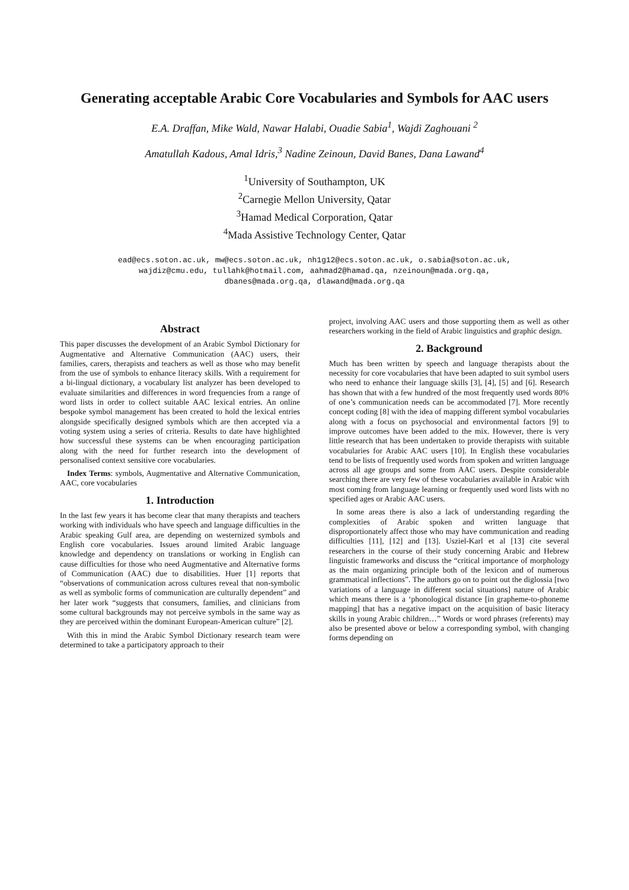Generating acceptable Arabic Core Vocabularies and Symbols for AAC users
E.A. Draffan, Mike Wald, Nawar Halabi, Ouadie Sabia<sup>1</sup>, Wajdi Zaghouani <sup>2</sup>
Amatullah Kadous, Amal Idris,<sup>3</sup> Nadine Zeinoun, David Banes, Dana Lawand<sup>4</sup>
<sup>1</sup> University of Southampton, UK
<sup>2</sup> Carnegie Mellon University, Qatar
<sup>3</sup> Hamad Medical Corporation, Qatar
<sup>4</sup> Mada Assistive Technology Center, Qatar
ead@ecs.soton.ac.uk, mw@ecs.soton.ac.uk, nh1g12@ecs.soton.ac.uk, o.sabia@soton.ac.uk,
wajdiz@cmu.edu, tullahk@hotmail.com, aahmad2@hamad.qa, nzeinoun@mada.org.qa,
dbanes@mada.org.qa, dlawand@mada.org.qa
Abstract
This paper discusses the development of an Arabic Symbol Dictionary for Augmentative and Alternative Communication (AAC) users, their families, carers, therapists and teachers as well as those who may benefit from the use of symbols to enhance literacy skills. With a requirement for a bi-lingual dictionary, a vocabulary list analyzer has been developed to evaluate similarities and differences in word frequencies from a range of word lists in order to collect suitable AAC lexical entries. An online bespoke symbol management has been created to hold the lexical entries alongside specifically designed symbols which are then accepted via a voting system using a series of criteria. Results to date have highlighted how successful these systems can be when encouraging participation along with the need for further research into the development of personalised context sensitive core vocabularies.
Index Terms: symbols, Augmentative and Alternative Communication, AAC, core vocabularies
1. Introduction
In the last few years it has become clear that many therapists and teachers working with individuals who have speech and language difficulties in the Arabic speaking Gulf area, are depending on westernized symbols and English core vocabularies. Issues around limited Arabic language knowledge and dependency on translations or working in English can cause difficulties for those who need Augmentative and Alternative forms of Communication (AAC) due to disabilities. Huer [1] reports that “observations of communication across cultures reveal that non-symbolic as well as symbolic forms of communication are culturally dependent” and her later work “suggests that consumers, families, and clinicians from some cultural backgrounds may not perceive symbols in the same way as they are perceived within the dominant European-American culture” [2].
With this in mind the Arabic Symbol Dictionary research team were determined to take a participatory approach to their
project, involving AAC users and those supporting them as well as other researchers working in the field of Arabic linguistics and graphic design.
2. Background
Much has been written by speech and language therapists about the necessity for core vocabularies that have been adapted to suit symbol users who need to enhance their language skills [3], [4], [5] and [6]. Research has shown that with a few hundred of the most frequently used words 80% of one’s communication needs can be accommodated [7]. More recently concept coding [8] with the idea of mapping different symbol vocabularies along with a focus on psychosocial and environmental factors [9] to improve outcomes have been added to the mix. However, there is very little research that has been undertaken to provide therapists with suitable vocabularies for Arabic AAC users [10]. In English these vocabularies tend to be lists of frequently used words from spoken and written language across all age groups and some from AAC users. Despite considerable searching there are very few of these vocabularies available in Arabic with most coming from language learning or frequently used word lists with no specified ages or Arabic AAC users.
In some areas there is also a lack of understanding regarding the complexities of Arabic spoken and written language that disproportionately affect those who may have communication and reading difficulties [11], [12] and [13]. Usziel-Karl et al [13] cite several researchers in the course of their study concerning Arabic and Hebrew linguistic frameworks and discuss the “critical importance of morphology as the main organizing principle both of the lexicon and of numerous grammatical inflections”. The authors go on to point out the diglossia [two variations of a language in different social situations] nature of Arabic which means there is a ‘phonological distance [in grapheme-to-phoneme mapping] that has a negative impact on the acquisition of basic literacy skills in young Arabic children…” Words or word phrases (referents) may also be presented above or below a corresponding symbol, with changing forms depending on